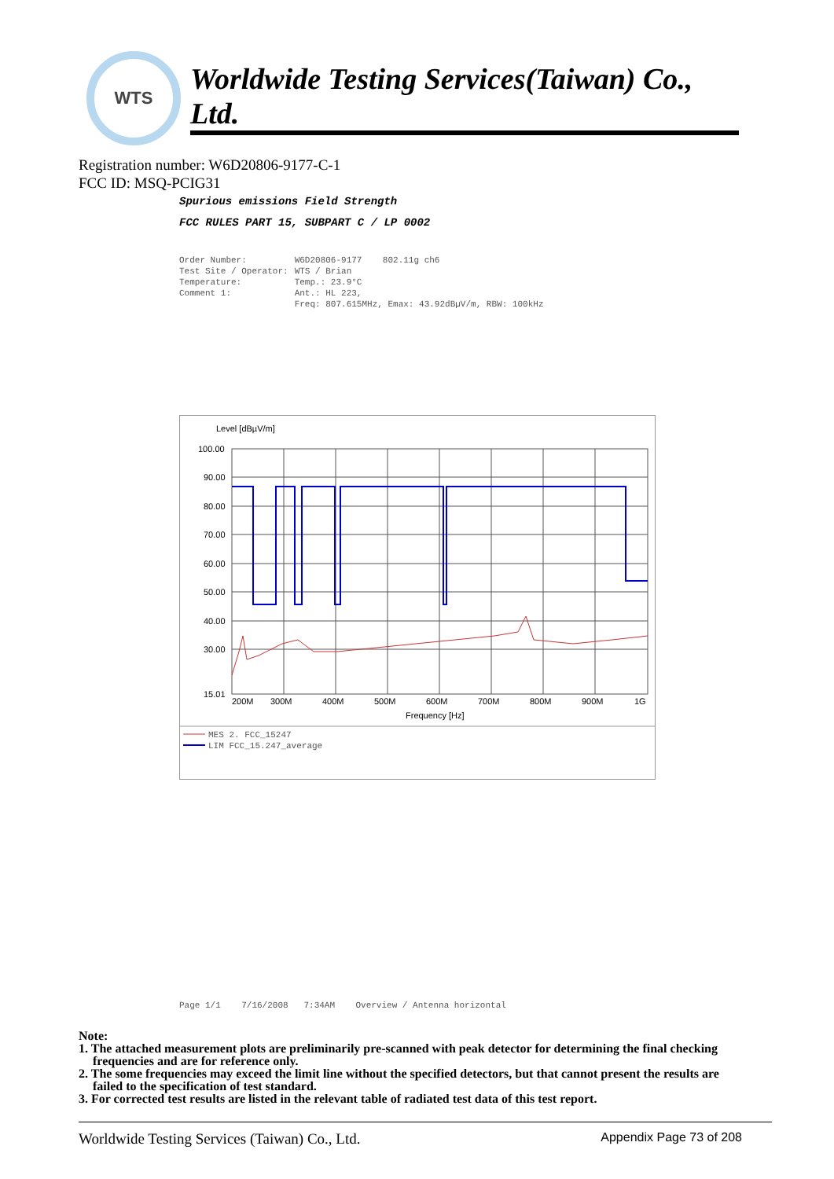WTS
Worldwide Testing Services(Taiwan) Co., Ltd.
Registration number: W6D20806-9177-C-1
FCC ID: MSQ-PCIG31
Spurious emissions Field Strength
FCC RULES PART 15, SUBPART C / LP 0002
| Order Number: | W6D20806-9177 802.11g ch6 |
| Test Site / Operator: | WTS / Brian |
| Temperature: | Temp.: 23.9°C |
| Comment 1: | Ant.: HL 223, Freq: 807.615MHz, Emax: 43.92dBµV/m, RBW: 100kHz |
Level [dBµV/m]
100.00
90.00
80.00
70.00
60.00
50.00
40.00
30.00
15.01
200M
300M
400M
500M
600M
700M
800M
900M
1G
Frequency [Hz]
MES 2. FCC_15247
LIM FCC_15.247_average
Page 1/1 7/16/2008 7:34AM Overview / Antenna horizontal
Note:
1. The attached measurement plots are preliminarily pre-scanned with peak detector for determining the final checking frequencies and are for reference only.
2. The some frequencies may exceed the limit line without the specified detectors, but that cannot present the results are failed to the specification of test standard.
3. For corrected test results are listed in the relevant table of radiated test data of this test report.
Worldwide Testing Services (Taiwan) Co., Ltd. Appendix Page 73 of 208